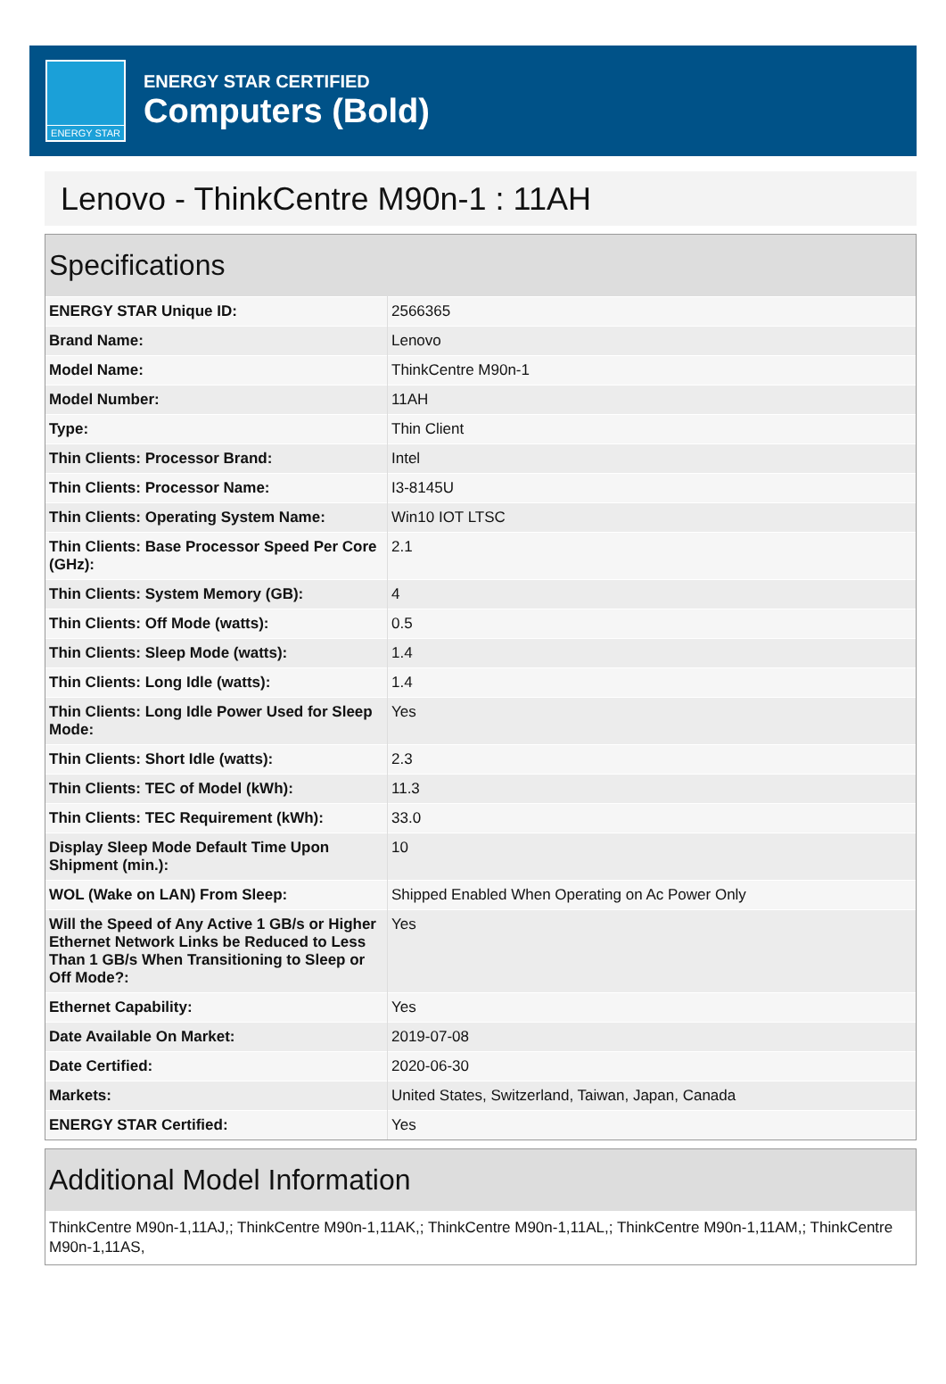ENERGY STAR
ENERGY STAR CERTIFIED
Computers (Bold)
Lenovo - ThinkCentre M90n-1 : 11AH
Specifications
| ENERGY STAR Unique ID: | 2566365 |
| Brand Name: | Lenovo |
| Model Name: | ThinkCentre M90n-1 |
| Model Number: | 11AH |
| Type: | Thin Client |
| Thin Clients: Processor Brand: | Intel |
| Thin Clients: Processor Name: | I3-8145U |
| Thin Clients: Operating System Name: | Win10 IOT LTSC |
| Thin Clients: Base Processor Speed Per Core (GHz): | 2.1 |
| Thin Clients: System Memory (GB): | 4 |
| Thin Clients: Off Mode (watts): | 0.5 |
| Thin Clients: Sleep Mode (watts): | 1.4 |
| Thin Clients: Long Idle (watts): | 1.4 |
| Thin Clients: Long Idle Power Used for Sleep Mode: | Yes |
| Thin Clients: Short Idle (watts): | 2.3 |
| Thin Clients: TEC of Model (kWh): | 11.3 |
| Thin Clients: TEC Requirement (kWh): | 33.0 |
| Display Sleep Mode Default Time Upon Shipment (min.): | 10 |
| WOL (Wake on LAN) From Sleep: | Shipped Enabled When Operating on Ac Power Only |
| Will the Speed of Any Active 1 GB/s or Higher Ethernet Network Links be Reduced to Less Than 1 GB/s When Transitioning to Sleep or Off Mode?: | Yes |
| Ethernet Capability: | Yes |
| Date Available On Market: | 2019-07-08 |
| Date Certified: | 2020-06-30 |
| Markets: | United States, Switzerland, Taiwan, Japan, Canada |
| ENERGY STAR Certified: | Yes |
Additional Model Information
ThinkCentre M90n-1,11AJ,; ThinkCentre M90n-1,11AK,; ThinkCentre M90n-1,11AL,; ThinkCentre M90n-1,11AM,; ThinkCentre M90n-1,11AS,